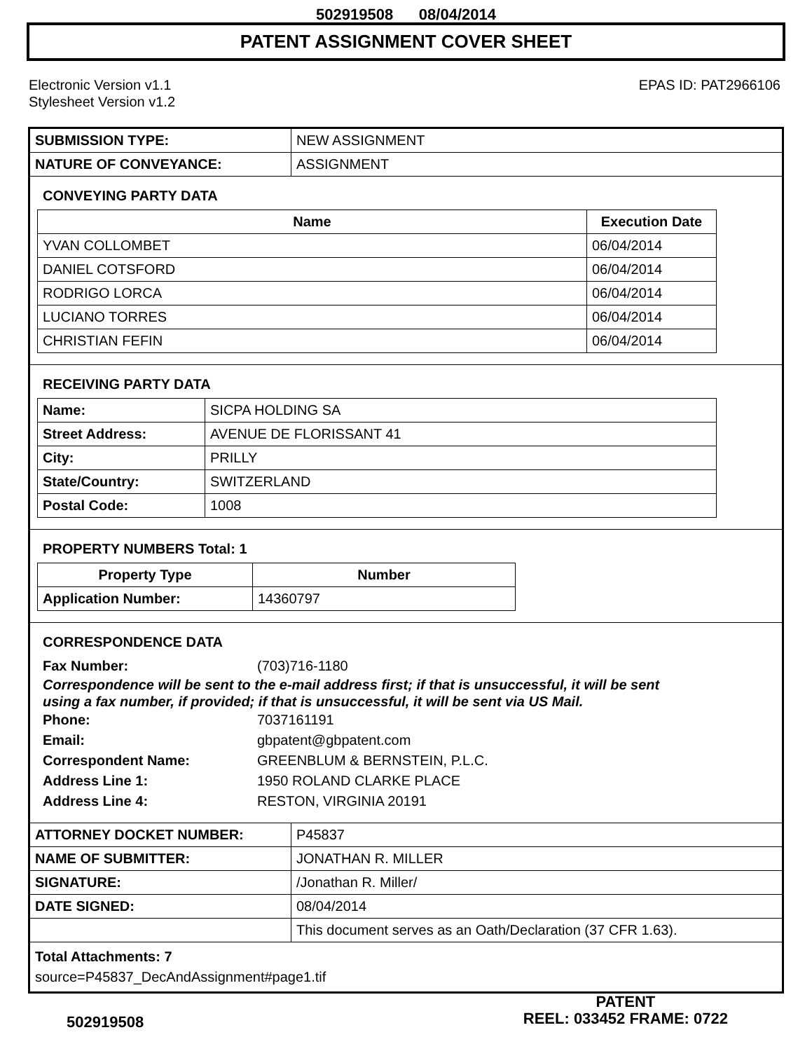502919508 08/04/2014
PATENT ASSIGNMENT COVER SHEET
Electronic Version v1.1
Stylesheet Version v1.2
EPAS ID: PAT2966106
| SUBMISSION TYPE: | NEW ASSIGNMENT |
| NATURE OF CONVEYANCE: | ASSIGNMENT |
CONVEYING PARTY DATA
| Name | Execution Date |
| --- | --- |
| YVAN COLLOMBET | 06/04/2014 |
| DANIEL COTSFORD | 06/04/2014 |
| RODRIGO LORCA | 06/04/2014 |
| LUCIANO TORRES | 06/04/2014 |
| CHRISTIAN FEFIN | 06/04/2014 |
RECEIVING PARTY DATA
| Name: | SICPA HOLDING SA |
| Street Address: | AVENUE DE FLORISSANT 41 |
| City: | PRILLY |
| State/Country: | SWITZERLAND |
| Postal Code: | 1008 |
PROPERTY NUMBERS Total: 1
| Property Type | Number |
| --- | --- |
| Application Number: | 14360797 |
CORRESPONDENCE DATA
Fax Number: (703)716-1180
Correspondence will be sent to the e-mail address first; if that is unsuccessful, it will be sent
using a fax number, if provided; if that is unsuccessful, it will be sent via US Mail.
Phone: 7037161191
Email: gbpatent@gbpatent.com
Correspondent Name: GREENBLUM & BERNSTEIN, P.L.C.
Address Line 1: 1950 ROLAND CLARKE PLACE
Address Line 4: RESTON, VIRGINIA 20191
| ATTORNEY DOCKET NUMBER: | P45837 |
| NAME OF SUBMITTER: | JONATHAN R. MILLER |
| SIGNATURE: | /Jonathan R. Miller/ |
| DATE SIGNED: | 08/04/2014 |
| | This document serves as an Oath/Declaration (37 CFR 1.63). |
Total Attachments: 7
source=P45837_DecAndAssignment#page1.tif
502919508
PATENT
REEL: 033452 FRAME: 0722